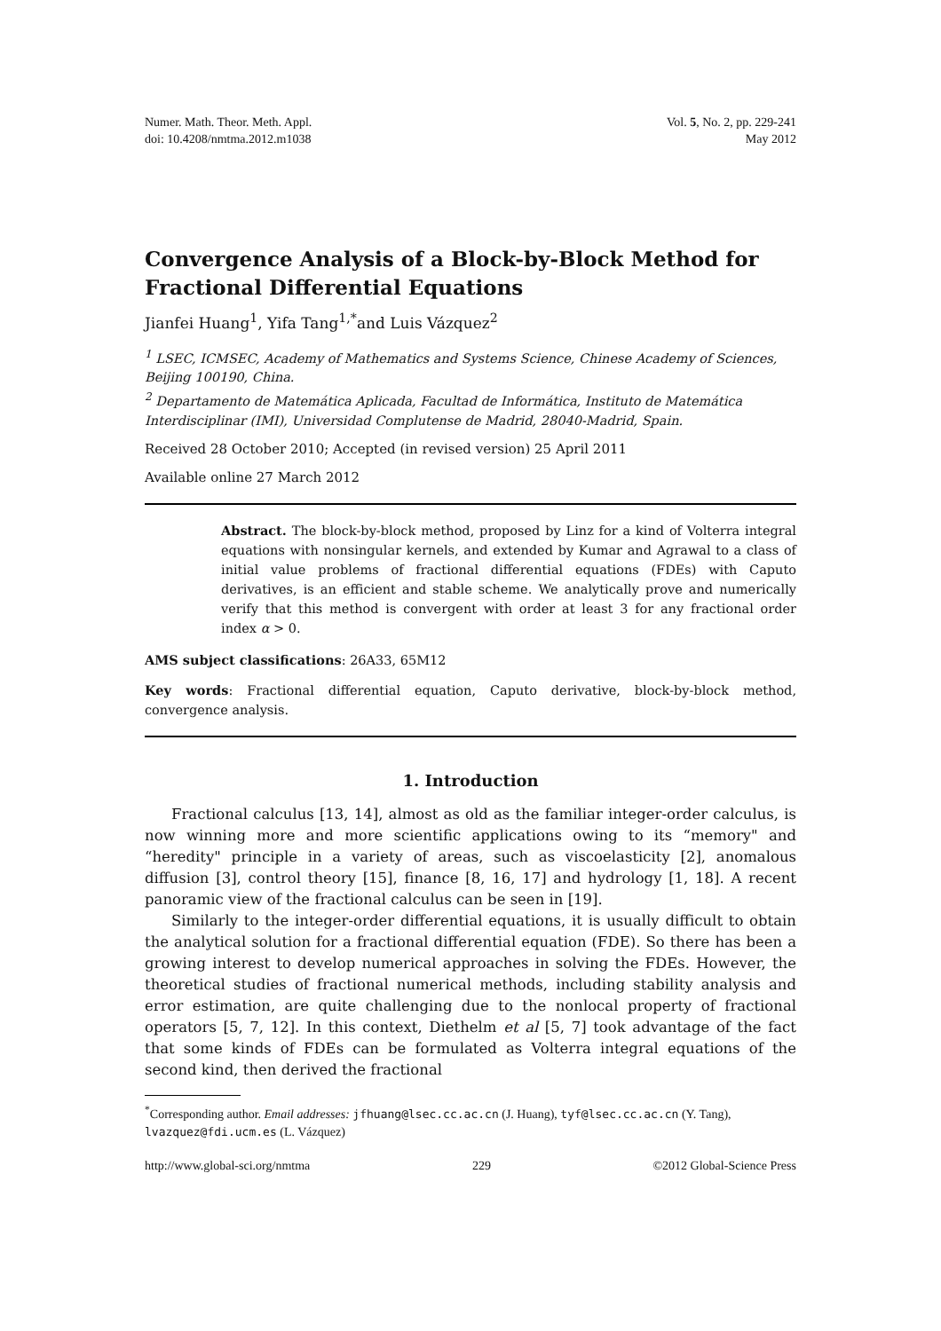Numer. Math. Theor. Meth. Appl.
doi: 10.4208/nmtma.2012.m1038
Vol. 5, No. 2, pp. 229-241
May 2012
Convergence Analysis of a Block-by-Block Method for Fractional Differential Equations
Jianfei Huang<sup>1</sup>, Yifa Tang<sup>1,*</sup>and Luis Vázquez<sup>2</sup>
<sup>1</sup> LSEC, ICMSEC, Academy of Mathematics and Systems Science, Chinese Academy of Sciences, Beijing 100190, China.
<sup>2</sup> Departamento de Matemática Aplicada, Facultad de Informática, Instituto de Matemática Interdisciplinar (IMI), Universidad Complutense de Madrid, 28040-Madrid, Spain.
Received 28 October 2010; Accepted (in revised version) 25 April 2011
Available online 27 March 2012
Abstract. The block-by-block method, proposed by Linz for a kind of Volterra integral equations with nonsingular kernels, and extended by Kumar and Agrawal to a class of initial value problems of fractional differential equations (FDEs) with Caputo derivatives, is an efficient and stable scheme. We analytically prove and numerically verify that this method is convergent with order at least 3 for any fractional order index α > 0.
AMS subject classifications: 26A33, 65M12
Key words: Fractional differential equation, Caputo derivative, block-by-block method, convergence analysis.
1. Introduction
Fractional calculus [13, 14], almost as old as the familiar integer-order calculus, is now winning more and more scientific applications owing to its “memory" and “heredity" principle in a variety of areas, such as viscoelasticity [2], anomalous diffusion [3], control theory [15], finance [8, 16, 17] and hydrology [1, 18]. A recent panoramic view of the fractional calculus can be seen in [19].
Similarly to the integer-order differential equations, it is usually difficult to obtain the analytical solution for a fractional differential equation (FDE). So there has been a growing interest to develop numerical approaches in solving the FDEs. However, the theoretical studies of fractional numerical methods, including stability analysis and error estimation, are quite challenging due to the nonlocal property of fractional operators [5, 7, 12]. In this context, Diethelm et al [5, 7] took advantage of the fact that some kinds of FDEs can be formulated as Volterra integral equations of the second kind, then derived the fractional
<sup>*</sup> Corresponding author. Email addresses: jfhuang@lsec.cc.ac.cn (J. Huang), tyf@lsec.cc.ac.cn (Y. Tang), lvazquez@fdi.ucm.es (L. Vázquez)
http://www.global-sci.org/nmtma 229 ©2012 Global-Science Press